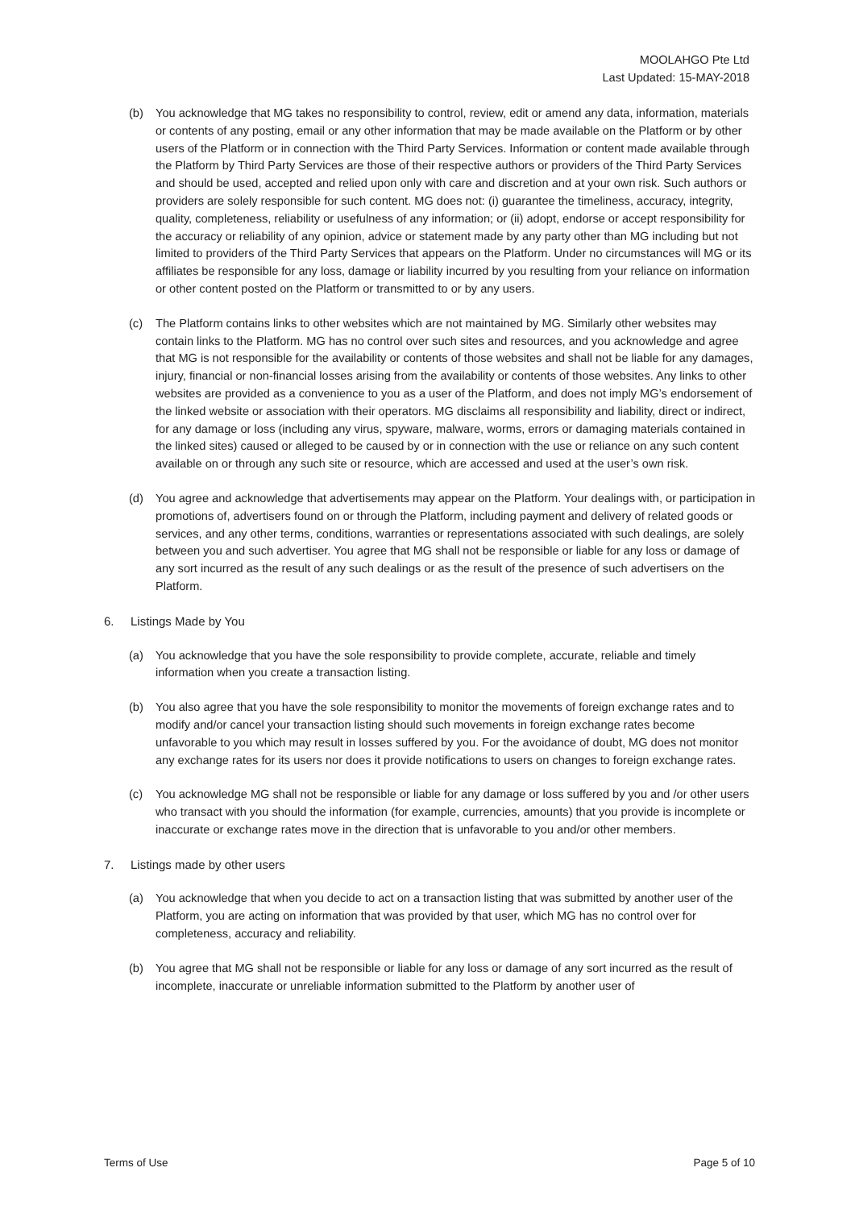MOOLAHGO Pte Ltd
Last Updated: 15-MAY-2018
(b) You acknowledge that MG takes no responsibility to control, review, edit or amend any data, information, materials or contents of any posting, email or any other information that may be made available on the Platform or by other users of the Platform or in connection with the Third Party Services. Information or content made available through the Platform by Third Party Services are those of their respective authors or providers of the Third Party Services and should be used, accepted and relied upon only with care and discretion and at your own risk. Such authors or providers are solely responsible for such content. MG does not: (i) guarantee the timeliness, accuracy, integrity, quality, completeness, reliability or usefulness of any information; or (ii) adopt, endorse or accept responsibility for the accuracy or reliability of any opinion, advice or statement made by any party other than MG including but not limited to providers of the Third Party Services that appears on the Platform. Under no circumstances will MG or its affiliates be responsible for any loss, damage or liability incurred by you resulting from your reliance on information or other content posted on the Platform or transmitted to or by any users.
(c) The Platform contains links to other websites which are not maintained by MG. Similarly other websites may contain links to the Platform. MG has no control over such sites and resources, and you acknowledge and agree that MG is not responsible for the availability or contents of those websites and shall not be liable for any damages, injury, financial or non-financial losses arising from the availability or contents of those websites. Any links to other websites are provided as a convenience to you as a user of the Platform, and does not imply MG’s endorsement of the linked website or association with their operators. MG disclaims all responsibility and liability, direct or indirect, for any damage or loss (including any virus, spyware, malware, worms, errors or damaging materials contained in the linked sites) caused or alleged to be caused by or in connection with the use or reliance on any such content available on or through any such site or resource, which are accessed and used at the user’s own risk.
(d) You agree and acknowledge that advertisements may appear on the Platform. Your dealings with, or participation in promotions of, advertisers found on or through the Platform, including payment and delivery of related goods or services, and any other terms, conditions, warranties or representations associated with such dealings, are solely between you and such advertiser. You agree that MG shall not be responsible or liable for any loss or damage of any sort incurred as the result of any such dealings or as the result of the presence of such advertisers on the Platform.
6. Listings Made by You
(a) You acknowledge that you have the sole responsibility to provide complete, accurate, reliable and timely information when you create a transaction listing.
(b) You also agree that you have the sole responsibility to monitor the movements of foreign exchange rates and to modify and/or cancel your transaction listing should such movements in foreign exchange rates become unfavorable to you which may result in losses suffered by you. For the avoidance of doubt, MG does not monitor any exchange rates for its users nor does it provide notifications to users on changes to foreign exchange rates.
(c) You acknowledge MG shall not be responsible or liable for any damage or loss suffered by you and /or other users who transact with you should the information (for example, currencies, amounts) that you provide is incomplete or inaccurate or exchange rates move in the direction that is unfavorable to you and/or other members.
7. Listings made by other users
(a) You acknowledge that when you decide to act on a transaction listing that was submitted by another user of the Platform, you are acting on information that was provided by that user, which MG has no control over for completeness, accuracy and reliability.
(b) You agree that MG shall not be responsible or liable for any loss or damage of any sort incurred as the result of incomplete, inaccurate or unreliable information submitted to the Platform by another user of
Terms of Use Page 5 of 10